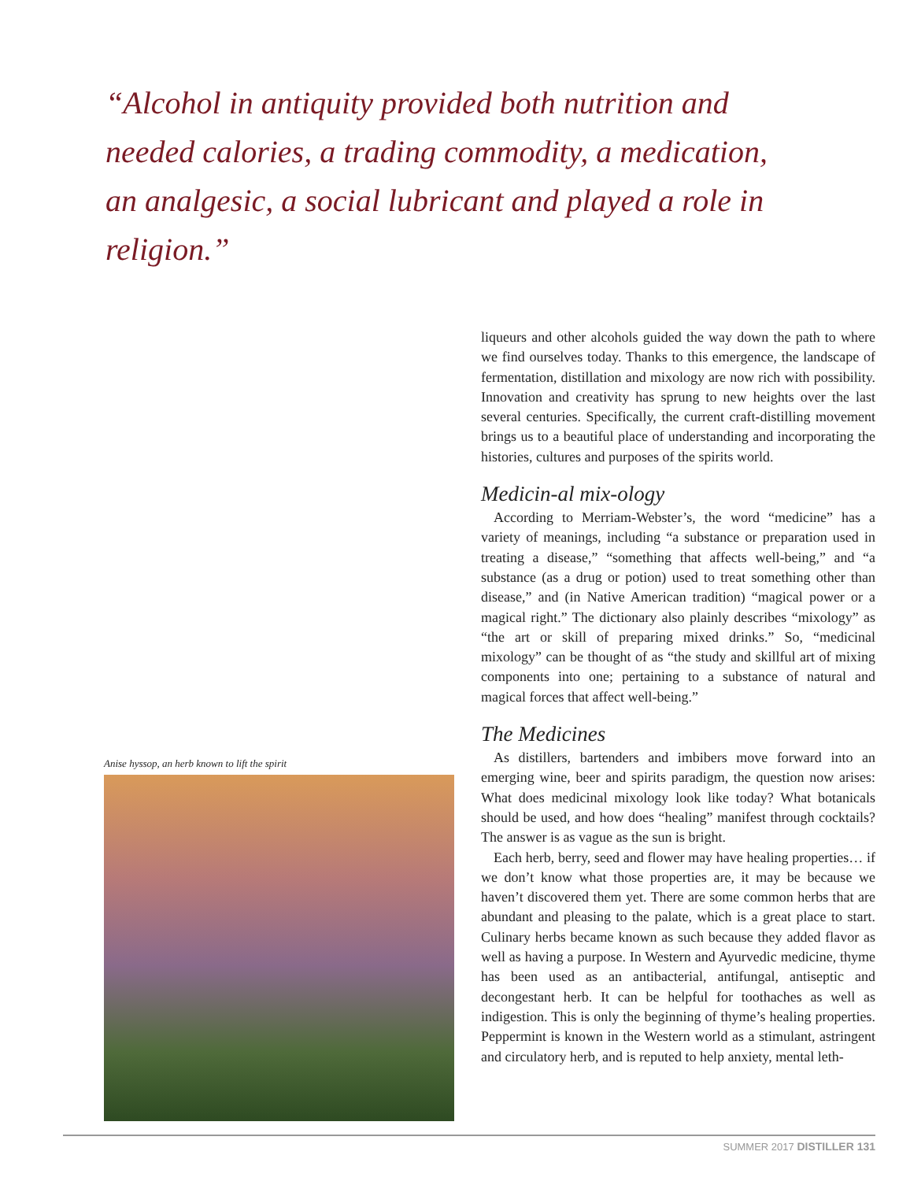“Alcohol in antiquity provided both nutrition and needed calories, a trading commodity, a medication, an analgesic, a social lubricant and played a role in religion.”
Anise hyssop, an herb known to lift the spirit
liqueurs and other alcohols guided the way down the path to where we find ourselves today. Thanks to this emergence, the landscape of fermentation, distillation and mixology are now rich with possibility. Innovation and creativity has sprung to new heights over the last several centuries. Specifically, the current craft-distilling movement brings us to a beautiful place of understanding and incorporating the histories, cultures and purposes of the spirits world.
Medicin-al mix-ology
According to Merriam-Webster’s, the word “medicine” has a variety of meanings, including “a substance or preparation used in treating a disease,” “something that affects well-being,” and “a substance (as a drug or potion) used to treat something other than disease,” and (in Native American tradition) “magical power or a magical right.” The dictionary also plainly describes “mixology” as “the art or skill of preparing mixed drinks.” So, “medicinal mixology” can be thought of as “the study and skillful art of mixing components into one; pertaining to a substance of natural and magical forces that affect well-being.”
The Medicines
As distillers, bartenders and imbibers move forward into an emerging wine, beer and spirits paradigm, the question now arises: What does medicinal mixology look like today? What botanicals should be used, and how does “healing” manifest through cocktails? The answer is as vague as the sun is bright.
Each herb, berry, seed and flower may have healing properties… if we don’t know what those properties are, it may be because we haven’t discovered them yet. There are some common herbs that are abundant and pleasing to the palate, which is a great place to start. Culinary herbs became known as such because they added flavor as well as having a purpose. In Western and Ayurvedic medicine, thyme has been used as an antibacterial, antifungal, antiseptic and decongestant herb. It can be helpful for toothaches as well as indigestion. This is only the beginning of thyme’s healing properties. Peppermint is known in the Western world as a stimulant, astringent and circulatory herb, and is reputed to help anxiety, mental leth-
SUMMER 2017 DISTILLER 131